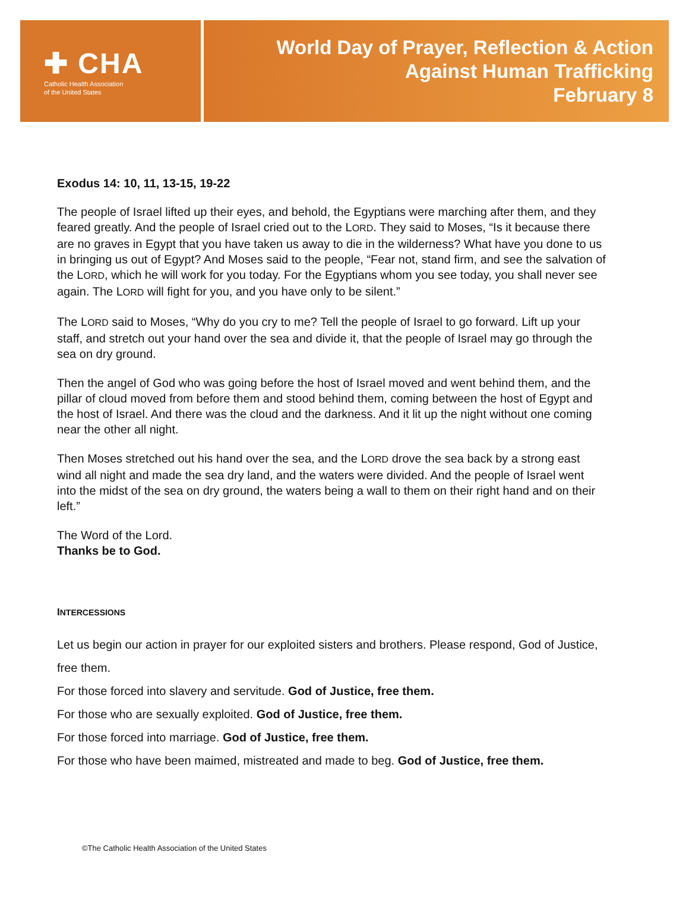✚ CHA
Catholic Health Association
of the United States
World Day of Prayer, Reflection & Action
Against Human Trafficking
February 8
Exodus 14: 10, 11, 13-15, 19-22
The people of Israel lifted up their eyes, and behold, the Egyptians were marching after them, and they feared greatly. And the people of Israel cried out to the LORD. They said to Moses, “Is it because there are no graves in Egypt that you have taken us away to die in the wilderness? What have you done to us in bringing us out of Egypt? And Moses said to the people, “Fear not, stand firm, and see the salvation of the LORD, which he will work for you today. For the Egyptians whom you see today, you shall never see again. The LORD will fight for you, and you have only to be silent.”
The LORD said to Moses, “Why do you cry to me? Tell the people of Israel to go forward. Lift up your staff, and stretch out your hand over the sea and divide it, that the people of Israel may go through the sea on dry ground.
Then the angel of God who was going before the host of Israel moved and went behind them, and the pillar of cloud moved from before them and stood behind them, coming between the host of Egypt and the host of Israel. And there was the cloud and the darkness. And it lit up the night without one coming near the other all night.
Then Moses stretched out his hand over the sea, and the LORD drove the sea back by a strong east wind all night and made the sea dry land, and the waters were divided. And the people of Israel went into the midst of the sea on dry ground, the waters being a wall to them on their right hand and on their left.”
The Word of the Lord.
Thanks be to God.
INTERCESSIONS
Let us begin our action in prayer for our exploited sisters and brothers. Please respond, God of Justice, free them.
For those forced into slavery and servitude. God of Justice, free them.
For those who are sexually exploited. God of Justice, free them.
For those forced into marriage. God of Justice, free them.
For those who have been maimed, mistreated and made to beg. God of Justice, free them.
©The Catholic Health Association of the United States